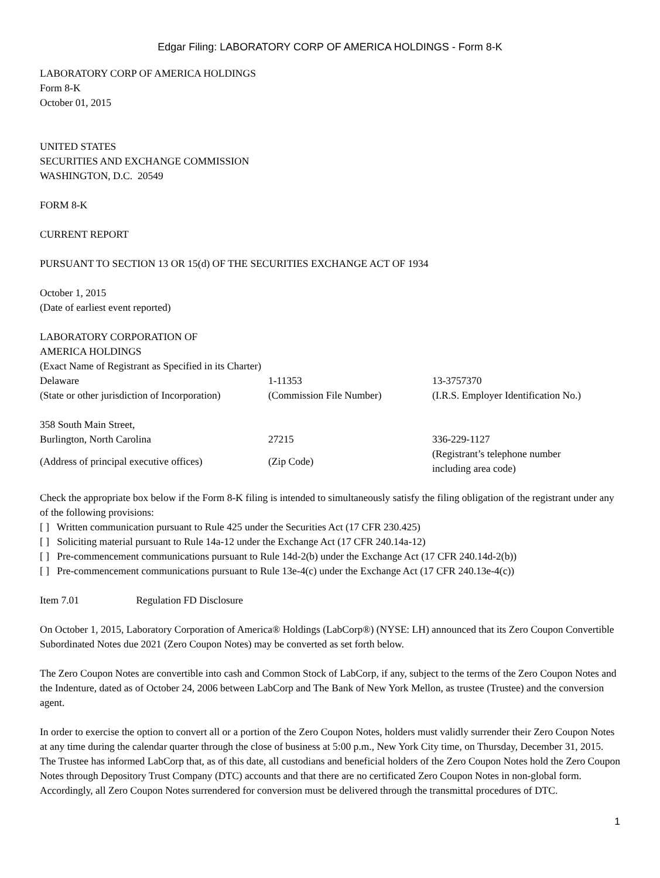Edgar Filing: LABORATORY CORP OF AMERICA HOLDINGS - Form 8-K
LABORATORY CORP OF AMERICA HOLDINGS
Form 8-K
October 01, 2015
UNITED STATES
SECURITIES AND EXCHANGE COMMISSION
WASHINGTON, D.C. 20549
FORM 8-K
CURRENT REPORT
PURSUANT TO SECTION 13 OR 15(d) OF THE SECURITIES EXCHANGE ACT OF 1934
October 1, 2015
(Date of earliest event reported)
LABORATORY CORPORATION OF
AMERICA HOLDINGS
(Exact Name of Registrant as Specified in its Charter)
| Delaware | 1-11353 | 13-3757370 |
| (State or other jurisdiction of Incorporation) | (Commission File Number) | (I.R.S. Employer Identification No.) |
| 358 South Main Street, | | |
| Burlington, North Carolina | 27215 | 336-229-1127 |
| (Address of principal executive offices) | (Zip Code) | (Registrant’s telephone number including area code) |
Check the appropriate box below if the Form 8-K filing is intended to simultaneously satisfy the filing obligation of the registrant under any of the following provisions:
[ ] Written communication pursuant to Rule 425 under the Securities Act (17 CFR 230.425)
[ ] Soliciting material pursuant to Rule 14a-12 under the Exchange Act (17 CFR 240.14a-12)
[ ] Pre-commencement communications pursuant to Rule 14d-2(b) under the Exchange Act (17 CFR 240.14d-2(b))
[ ] Pre-commencement communications pursuant to Rule 13e-4(c) under the Exchange Act (17 CFR 240.13e-4(c))
Item 7.01 Regulation FD Disclosure
On October 1, 2015, Laboratory Corporation of America® Holdings (LabCorp®) (NYSE: LH) announced that its Zero Coupon Convertible Subordinated Notes due 2021 (Zero Coupon Notes) may be converted as set forth below.
The Zero Coupon Notes are convertible into cash and Common Stock of LabCorp, if any, subject to the terms of the Zero Coupon Notes and the Indenture, dated as of October 24, 2006 between LabCorp and The Bank of New York Mellon, as trustee (Trustee) and the conversion agent.
In order to exercise the option to convert all or a portion of the Zero Coupon Notes, holders must validly surrender their Zero Coupon Notes at any time during the calendar quarter through the close of business at 5:00 p.m., New York City time, on Thursday, December 31, 2015. The Trustee has informed LabCorp that, as of this date, all custodians and beneficial holders of the Zero Coupon Notes hold the Zero Coupon Notes through Depository Trust Company (DTC) accounts and that there are no certificated Zero Coupon Notes in non-global form. Accordingly, all Zero Coupon Notes surrendered for conversion must be delivered through the transmittal procedures of DTC.
1